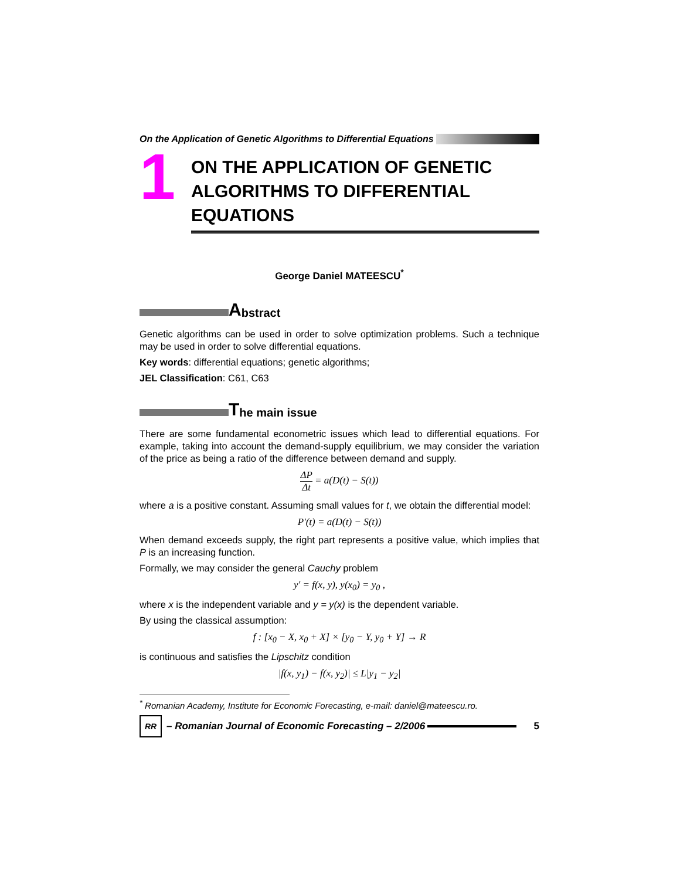On the Application of Genetic Algorithms to Differential Equations
1
ON THE APPLICATION OF GENETIC
ALGORITHMS TO DIFFERENTIAL
EQUATIONS
George Daniel MATEESCU<sup>*</sup>
Abstract
Genetic algorithms can be used in order to solve optimization problems. Such a technique may be used in order to solve differential equations.
Key words: differential equations; genetic algorithms;
JEL Classification: C61, C63
The main issue
There are some fundamental econometric issues which lead to differential equations. For example, taking into account the demand-supply equilibrium, we may consider the variation of the price as being a ratio of the difference between demand and supply.
ΔP Δt = a(D(t) − S(t))
where a is a positive constant. Assuming small values for t, we obtain the differential model:
P'(t) = a(D(t) − S(t))
When demand exceeds supply, the right part represents a positive value, which implies that P is an increasing function.
Formally, we may consider the general Cauchy problem
y' = f(x, y), y(x<sub>0</sub>) = y<sub>0</sub> ,
where x is the independent variable and y = y(x) is the dependent variable.
By using the classical assumption:
f : [x<sub>0</sub> − X, x<sub>0</sub> + X] × [y<sub>0</sub> − Y, y<sub>0</sub> + Y] → R
is continuous and satisfies the Lipschitz condition
|f(x, y<sub>1</sub>) − f(x, y<sub>2</sub>)| ≤ L|y<sub>1</sub> − y<sub>2</sub>|
<sup>*</sup> Romanian Academy, Institute for Economic Forecasting, e-mail: daniel@mateescu.ro.
RR
– Romanian Journal of Economic Forecasting – 2/2006 5